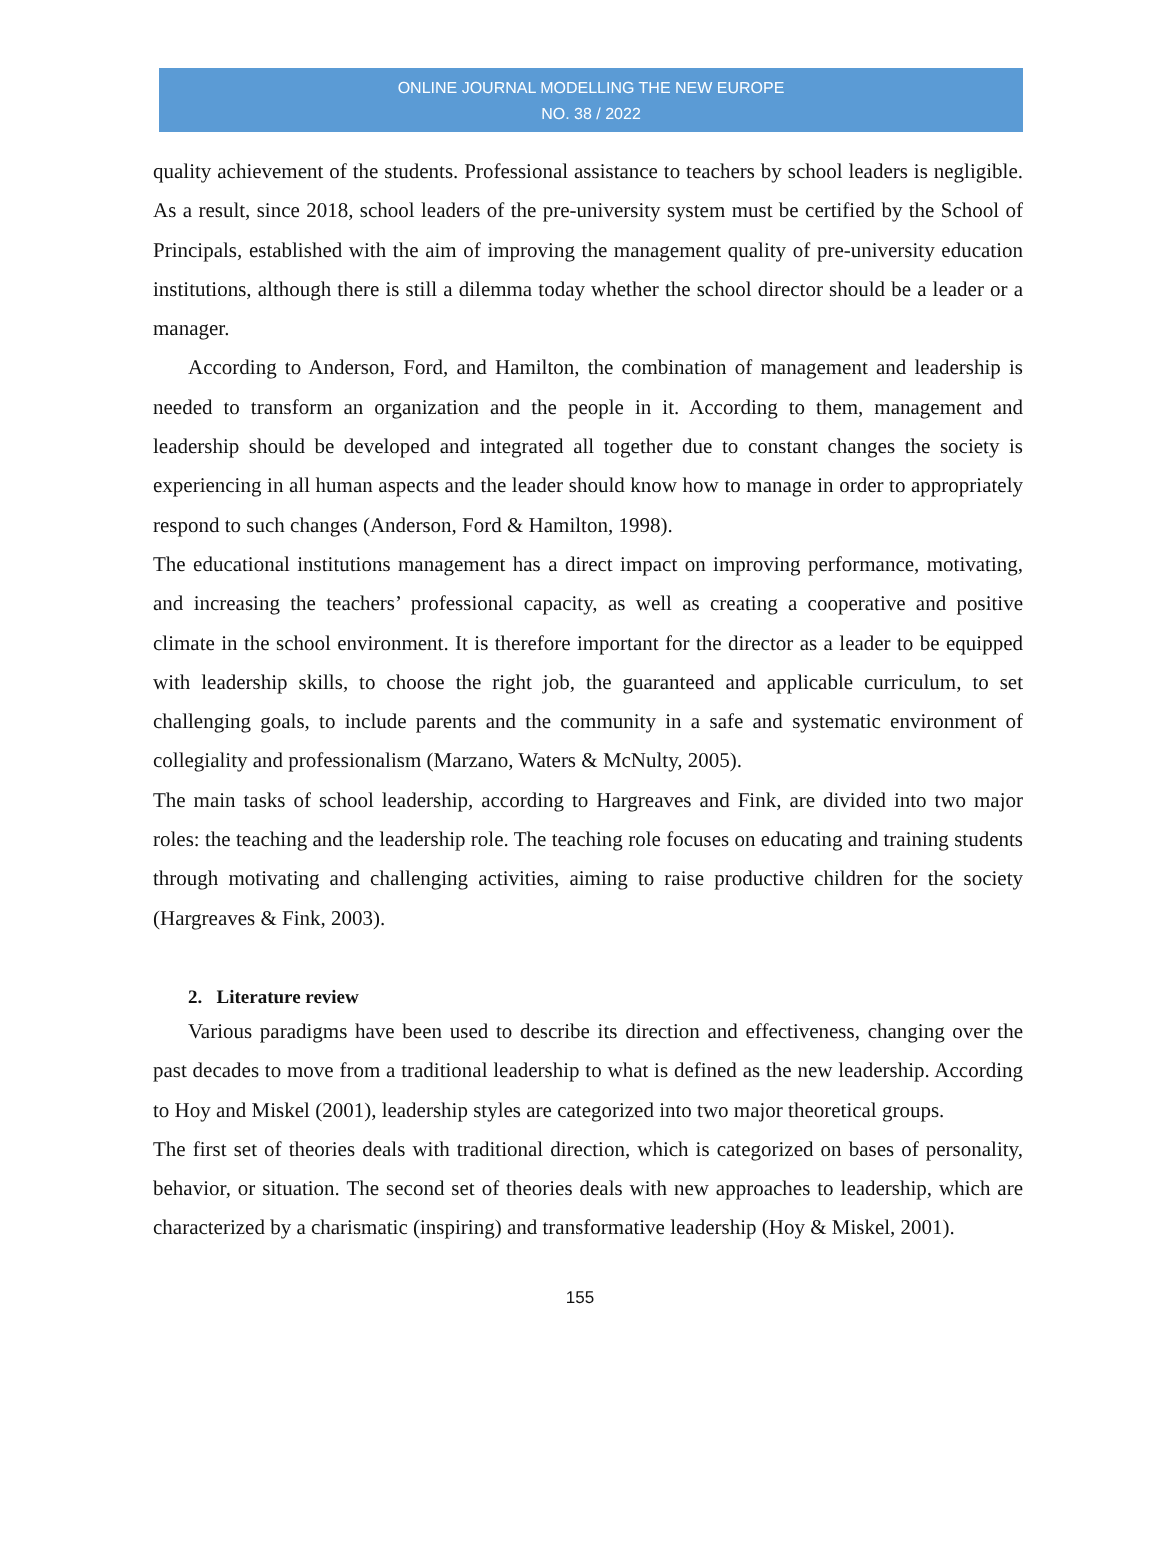ONLINE JOURNAL MODELLING THE NEW EUROPE
NO. 38 / 2022
quality achievement of the students. Professional assistance to teachers by school leaders is negligible. As a result, since 2018, school leaders of the pre-university system must be certified by the School of Principals, established with the aim of improving the management quality of pre-university education institutions, although there is still a dilemma today whether the school director should be a leader or a manager.
According to Anderson, Ford, and Hamilton, the combination of management and leadership is needed to transform an organization and the people in it. According to them, management and leadership should be developed and integrated all together due to constant changes the society is experiencing in all human aspects and the leader should know how to manage in order to appropriately respond to such changes (Anderson, Ford & Hamilton, 1998).
The educational institutions management has a direct impact on improving performance, motivating, and increasing the teachers’ professional capacity, as well as creating a cooperative and positive climate in the school environment. It is therefore important for the director as a leader to be equipped with leadership skills, to choose the right job, the guaranteed and applicable curriculum, to set challenging goals, to include parents and the community in a safe and systematic environment of collegiality and professionalism (Marzano, Waters & McNulty, 2005).
The main tasks of school leadership, according to Hargreaves and Fink, are divided into two major roles: the teaching and the leadership role. The teaching role focuses on educating and training students through motivating and challenging activities, aiming to raise productive children for the society (Hargreaves & Fink, 2003).
2. Literature review
Various paradigms have been used to describe its direction and effectiveness, changing over the past decades to move from a traditional leadership to what is defined as the new leadership. According to Hoy and Miskel (2001), leadership styles are categorized into two major theoretical groups.
The first set of theories deals with traditional direction, which is categorized on bases of personality, behavior, or situation. The second set of theories deals with new approaches to leadership, which are characterized by a charismatic (inspiring) and transformative leadership (Hoy & Miskel, 2001).
155